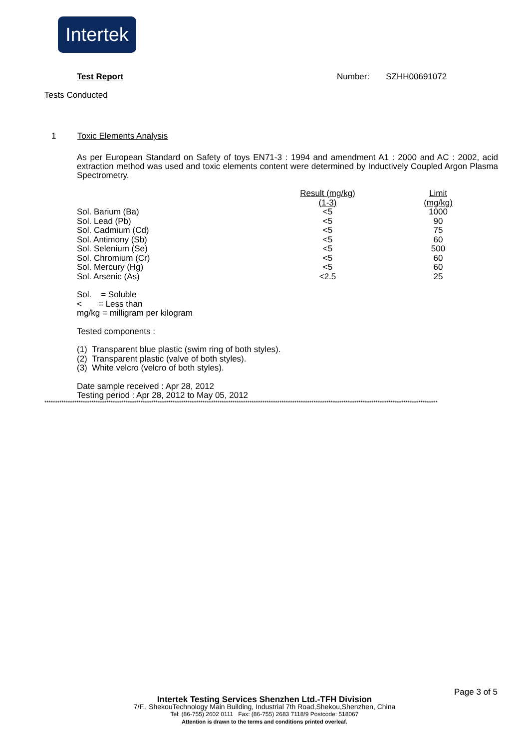Intertek
Test Report Number: SZHH00691072
Tests Conducted
1 Toxic Elements Analysis
As per European Standard on Safety of toys EN71-3 : 1994 and amendment A1 : 2000 and AC : 2002, acid extraction method was used and toxic elements content were determined by Inductively Coupled Argon Plasma Spectrometry.
| | Result (mg/kg) | Limit |
| | (1-3) | (mg/kg) |
| Sol. Barium (Ba) | <5 | 1000 |
| Sol. Lead (Pb) | <5 | 90 |
| Sol. Cadmium (Cd) | <5 | 75 |
| Sol. Antimony (Sb) | <5 | 60 |
| Sol. Selenium (Se) | <5 | 500 |
| Sol. Chromium (Cr) | <5 | 60 |
| Sol. Mercury (Hg) | <5 | 60 |
| Sol. Arsenic (As) | <2.5 | 25 |
Sol. = Soluble
< = Less than
mg/kg = milligram per kilogram
Tested components :
(1) Transparent blue plastic (swim ring of both styles).
(2) Transparent plastic (valve of both styles).
(3) White velcro (velcro of both styles).
Date sample received : Apr 28, 2012
Testing period : Apr 28, 2012 to May 05, 2012
****************************************************************************************************************************************************************************************
Page 3 of 5
Intertek Testing Services Shenzhen Ltd.-TFH Division
7/F., ShekouTechnology Main Building, Industrial 7th Road,Shekou,Shenzhen, China
Tel: (86-755) 2602 0111 Fax: (86-755) 2683 7118/9 Postcode: 518067
Attention is drawn to the terms and conditions printed overleaf.